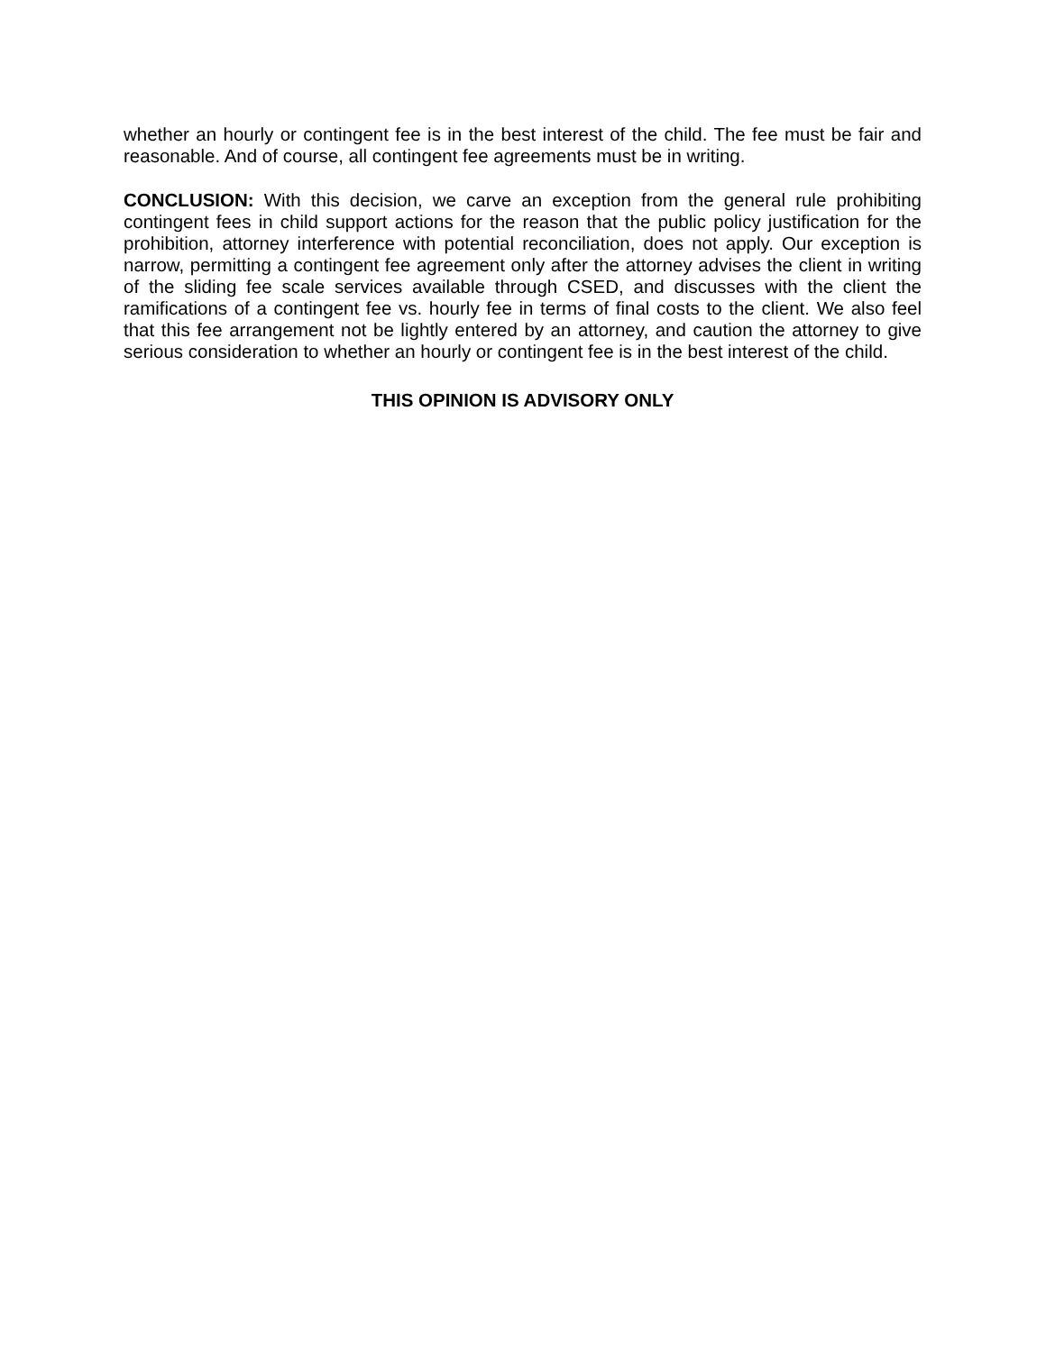whether an hourly or contingent fee is in the best interest of the child. The fee must be fair and reasonable. And of course, all contingent fee agreements must be in writing.
CONCLUSION: With this decision, we carve an exception from the general rule prohibiting contingent fees in child support actions for the reason that the public policy justification for the prohibition, attorney interference with potential reconciliation, does not apply. Our exception is narrow, permitting a contingent fee agreement only after the attorney advises the client in writing of the sliding fee scale services available through CSED, and discusses with the client the ramifications of a contingent fee vs. hourly fee in terms of final costs to the client. We also feel that this fee arrangement not be lightly entered by an attorney, and caution the attorney to give serious consideration to whether an hourly or contingent fee is in the best interest of the child.
THIS OPINION IS ADVISORY ONLY